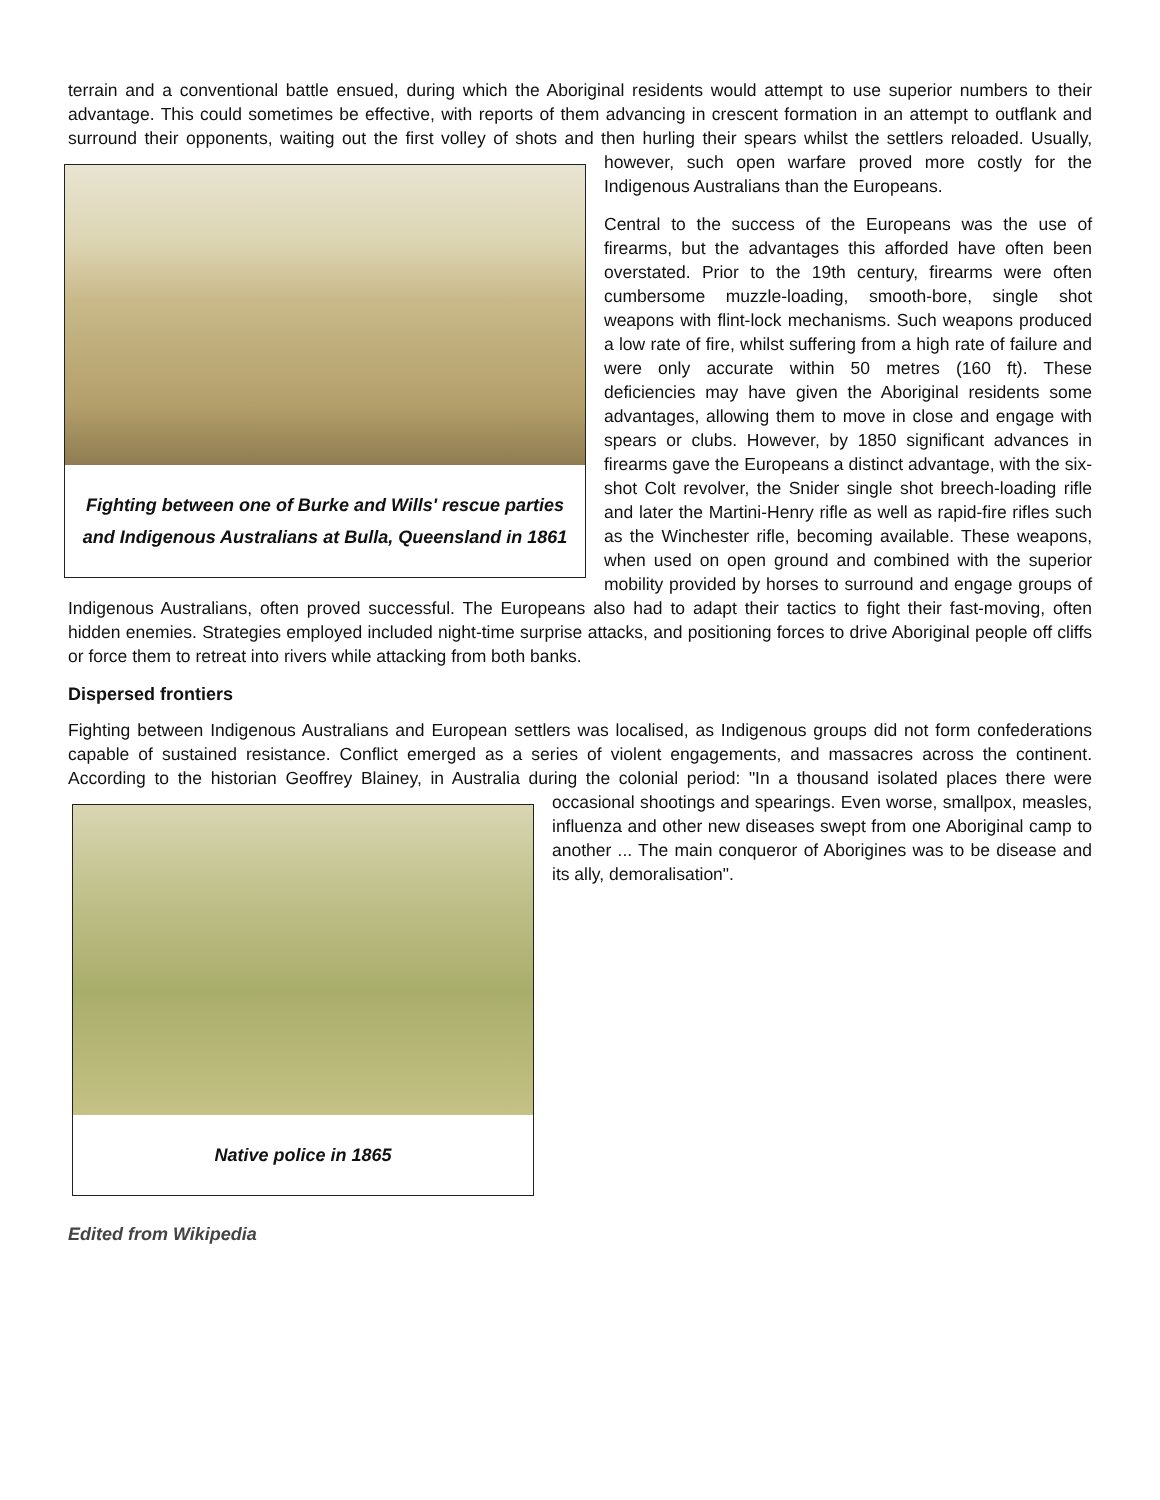terrain and a conventional battle ensued, during which the Aboriginal residents would attempt to use superior numbers to their advantage. This could sometimes be effective, with reports of them advancing in crescent formation in an attempt to outflank and surround their opponents, waiting out the first volley of shots and then hurling their spears whilst the settlers reloaded. Usually, however, such open warfare proved more costly for the
Fighting between one of Burke and Wills' rescue parties and Indigenous Australians at Bulla, Queensland in 1861
Indigenous Australians than the Europeans.
Central to the success of the Europeans was the use of firearms, but the advantages this afforded have often been overstated. Prior to the 19th century, firearms were often cumbersome muzzle-loading, smooth-bore, single shot weapons with flint-lock mechanisms. Such weapons produced a low rate of fire, whilst suffering from a high rate of failure and were only accurate within 50 metres (160 ft). These deficiencies may have given the Aboriginal residents some advantages, allowing them to move in close and engage with spears or clubs. However, by 1850 significant advances in firearms gave the Europeans a distinct advantage, with the six-shot Colt revolver, the Snider single shot breech-loading rifle and later the Martini-Henry rifle as well as rapid-fire rifles such as the Winchester rifle, becoming available. These weapons, when used on open ground and combined with the superior mobility provided by horses to surround and engage groups of Indigenous Australians, often proved successful. The Europeans also had to adapt their tactics to fight their fast-moving, often hidden enemies. Strategies employed included night-time surprise attacks, and positioning forces to drive Aboriginal people off cliffs or force them to retreat into rivers while attacking from both banks.
Dispersed frontiers
Fighting between Indigenous Australians and European settlers was localised, as Indigenous groups did not form confederations capable of sustained resistance. Conflict emerged as a series of violent engagements, and massacres across the continent. According to the historian Geoffrey Blainey, in Australia during the colonial period: "In a thousand isolated places there were occasional shootings and spearings. Even worse, smallpox,
Native police in 1865
measles, influenza and other new diseases swept from one Aboriginal camp to another ... The main conqueror of Aborigines was to be disease and its ally, demoralisation".
Edited from Wikipedia